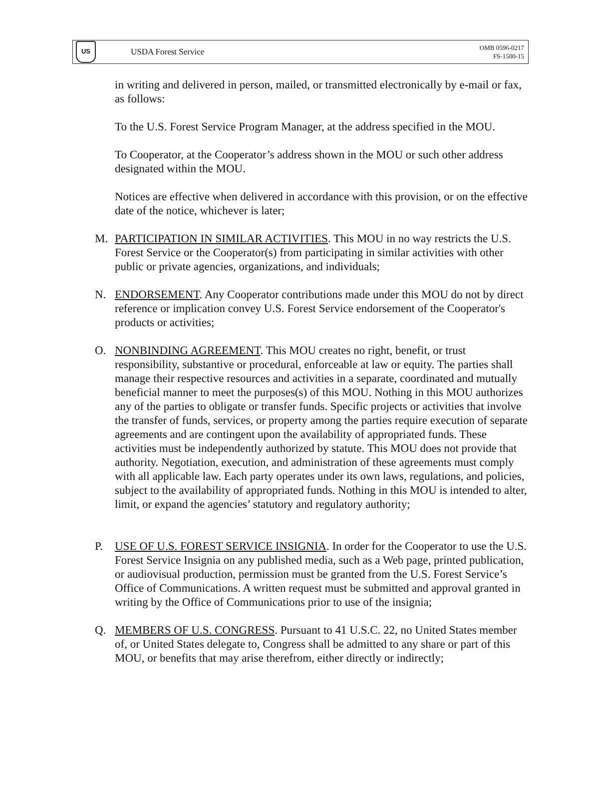US
USDA Forest Service
OMB 0596-0217
FS-1500-15
in writing and delivered in person, mailed, or transmitted electronically by e-mail or fax, as follows:
To the U.S. Forest Service Program Manager, at the address specified in the MOU.
To Cooperator, at the Cooperator’s address shown in the MOU or such other address designated within the MOU.
Notices are effective when delivered in accordance with this provision, or on the effective date of the notice, whichever is later;
M. PARTICIPATION IN SIMILAR ACTIVITIES. This MOU in no way restricts the U.S. Forest Service or the Cooperator(s) from participating in similar activities with other public or private agencies, organizations, and individuals;
N. ENDORSEMENT. Any Cooperator contributions made under this MOU do not by direct reference or implication convey U.S. Forest Service endorsement of the Cooperator's products or activities;
O. NONBINDING AGREEMENT. This MOU creates no right, benefit, or trust responsibility, substantive or procedural, enforceable at law or equity. The parties shall manage their respective resources and activities in a separate, coordinated and mutually beneficial manner to meet the purposes(s) of this MOU. Nothing in this MOU authorizes any of the parties to obligate or transfer funds. Specific projects or activities that involve the transfer of funds, services, or property among the parties require execution of separate agreements and are contingent upon the availability of appropriated funds. These activities must be independently authorized by statute. This MOU does not provide that authority. Negotiation, execution, and administration of these agreements must comply with all applicable law. Each party operates under its own laws, regulations, and policies, subject to the availability of appropriated funds. Nothing in this MOU is intended to alter, limit, or expand the agencies’ statutory and regulatory authority;
P. USE OF U.S. FOREST SERVICE INSIGNIA. In order for the Cooperator to use the U.S. Forest Service Insignia on any published media, such as a Web page, printed publication, or audiovisual production, permission must be granted from the U.S. Forest Service’s Office of Communications. A written request must be submitted and approval granted in writing by the Office of Communications prior to use of the insignia;
Q. MEMBERS OF U.S. CONGRESS. Pursuant to 41 U.S.C. 22, no United States member of, or United States delegate to, Congress shall be admitted to any share or part of this MOU, or benefits that may arise therefrom, either directly or indirectly;